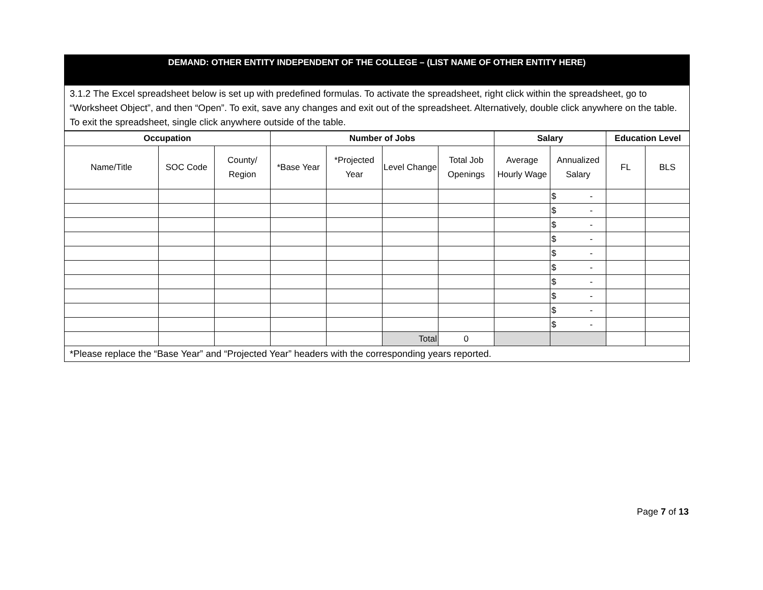DEMAND: OTHER ENTITY INDEPENDENT OF THE COLLEGE – (LIST NAME OF OTHER ENTITY HERE)
3.1.2 The Excel spreadsheet below is set up with predefined formulas. To activate the spreadsheet, right click within the spreadsheet, go to “Worksheet Object”, and then “Open”. To exit, save any changes and exit out of the spreadsheet. Alternatively, double click anywhere on the table. To exit the spreadsheet, single click anywhere outside of the table.
| Occupation | | | Number of Jobs | | | | Salary | | Education Level | |
| --- | --- | --- | --- | --- | --- | --- | --- | --- | --- | --- |
| Name/Title | SOC Code | County/ Region | *Base Year | *Projected Year | Level Change | Total Job Openings | Average Hourly Wage | Annualized Salary | FL | BLS |
| | | | | | | | | $ - | | |
| | | | | | | | | $ - | | |
| | | | | | | | | $ - | | |
| | | | | | | | | $ - | | |
| | | | | | | | | $ - | | |
| | | | | | | | | $ - | | |
| | | | | | | | | $ - | | |
| | | | | | | | | $ - | | |
| | | | | | | | | $ - | | |
| | | | | | | | | $ - | | |
| | | | | | Total | 0 | | | | |
*Please replace the “Base Year” and “Projected Year” headers with the corresponding years reported.
Page 7 of 13